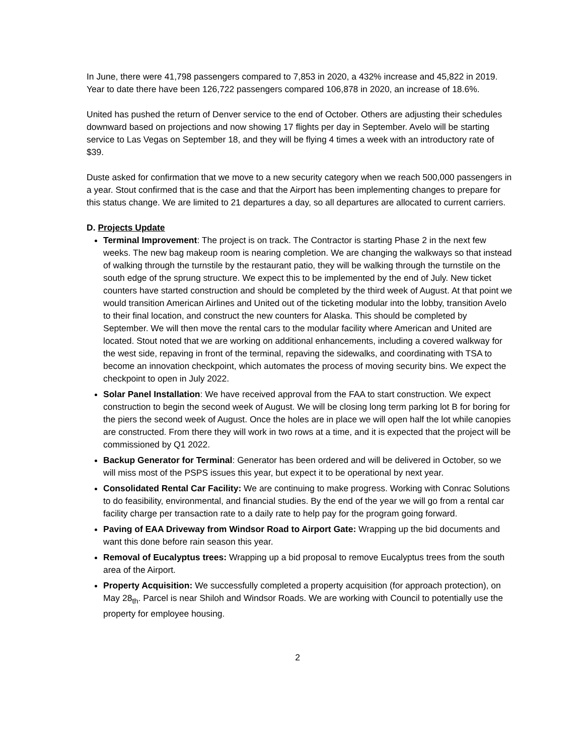In June, there were 41,798 passengers compared to 7,853 in 2020, a 432% increase and 45,822 in 2019. Year to date there have been 126,722 passengers compared 106,878 in 2020, an increase of 18.6%.
United has pushed the return of Denver service to the end of October. Others are adjusting their schedules downward based on projections and now showing 17 flights per day in September. Avelo will be starting service to Las Vegas on September 18, and they will be flying 4 times a week with an introductory rate of $39.
Duste asked for confirmation that we move to a new security category when we reach 500,000 passengers in a year. Stout confirmed that is the case and that the Airport has been implementing changes to prepare for this status change. We are limited to 21 departures a day, so all departures are allocated to current carriers.
D. Projects Update
Terminal Improvement: The project is on track. The Contractor is starting Phase 2 in the next few weeks. The new bag makeup room is nearing completion. We are changing the walkways so that instead of walking through the turnstile by the restaurant patio, they will be walking through the turnstile on the south edge of the sprung structure. We expect this to be implemented by the end of July. New ticket counters have started construction and should be completed by the third week of August. At that point we would transition American Airlines and United out of the ticketing modular into the lobby, transition Avelo to their final location, and construct the new counters for Alaska. This should be completed by September. We will then move the rental cars to the modular facility where American and United are located. Stout noted that we are working on additional enhancements, including a covered walkway for the west side, repaving in front of the terminal, repaving the sidewalks, and coordinating with TSA to become an innovation checkpoint, which automates the process of moving security bins. We expect the checkpoint to open in July 2022.
Solar Panel Installation: We have received approval from the FAA to start construction. We expect construction to begin the second week of August. We will be closing long term parking lot B for boring for the piers the second week of August. Once the holes are in place we will open half the lot while canopies are constructed. From there they will work in two rows at a time, and it is expected that the project will be commissioned by Q1 2022.
Backup Generator for Terminal: Generator has been ordered and will be delivered in October, so we will miss most of the PSPS issues this year, but expect it to be operational by next year.
Consolidated Rental Car Facility: We are continuing to make progress. Working with Conrac Solutions to do feasibility, environmental, and financial studies. By the end of the year we will go from a rental car facility charge per transaction rate to a daily rate to help pay for the program going forward.
Paving of EAA Driveway from Windsor Road to Airport Gate: Wrapping up the bid documents and want this done before rain season this year.
Removal of Eucalyptus trees: Wrapping up a bid proposal to remove Eucalyptus trees from the south area of the Airport.
Property Acquisition: We successfully completed a property acquisition (for approach protection), on May 28<sub>th</sub>. Parcel is near Shiloh and Windsor Roads. We are working with Council to potentially use the property for employee housing.
2